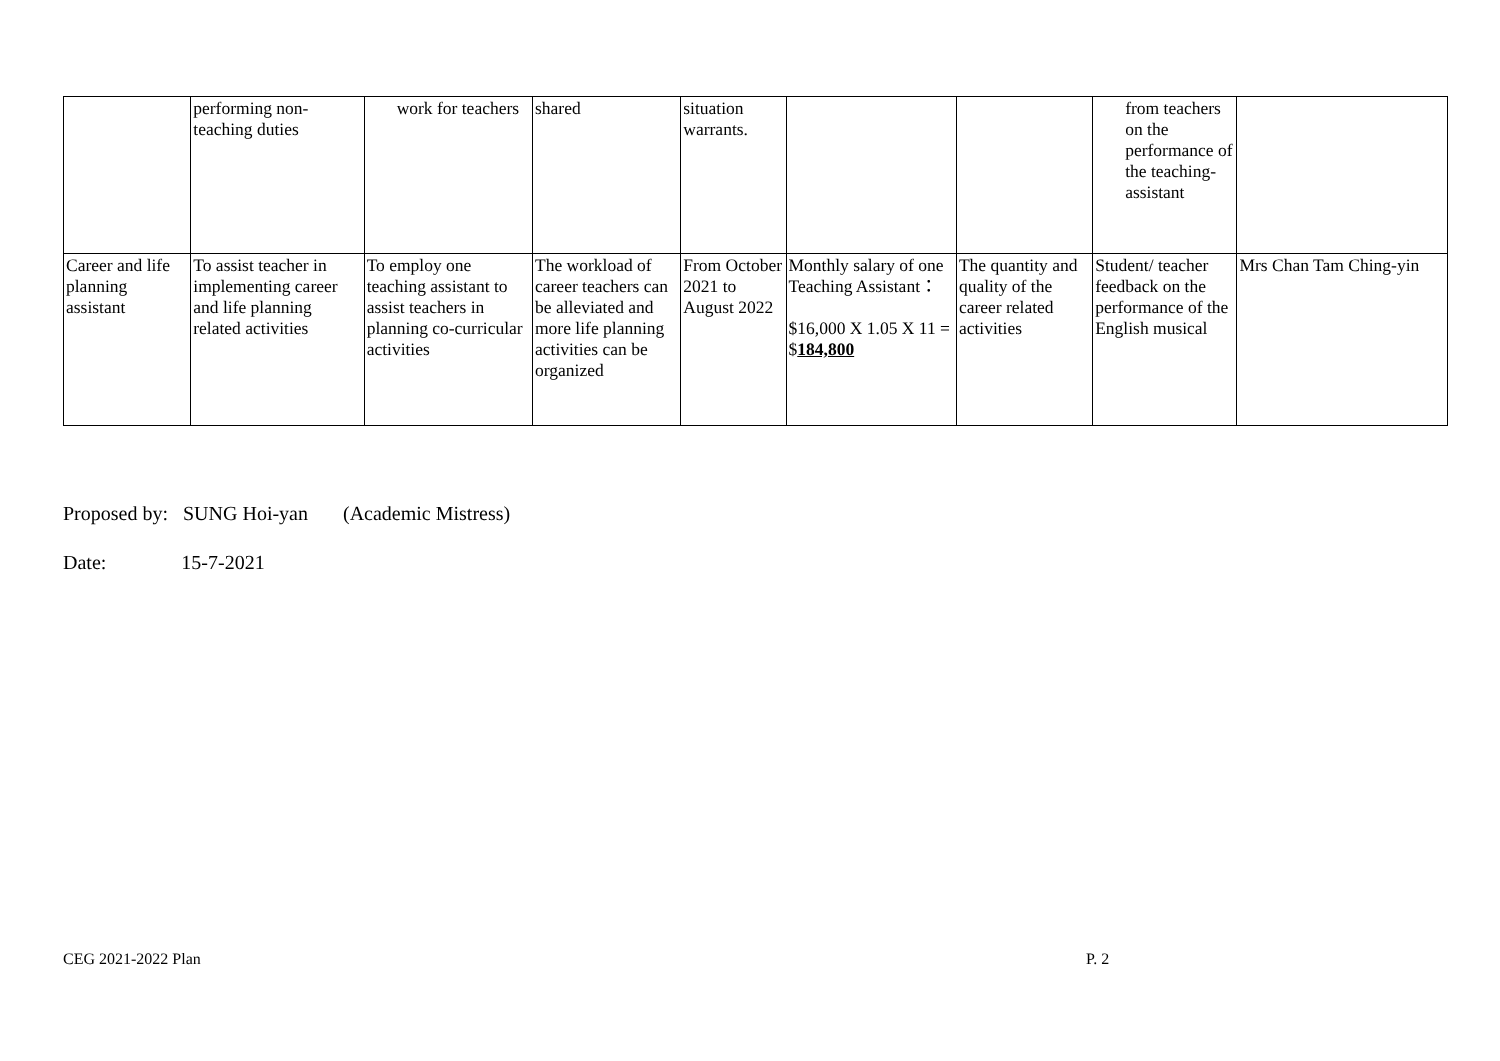| | performing non-teaching duties | work for teachers | shared | situation warrants. | | | from teachers on the performance of the teaching-assistant | |
| Career and life planning assistant | To assist teacher in implementing career and life planning related activities | To employ one teaching assistant to assist teachers in planning co-curricular activities | The workload of career teachers can be alleviated and more life planning activities can be organized | From October 2021 to August 2022 | Monthly salary of one Teaching Assistant： $16,000 X 1.05 X 11 = $ 184,800 | The quantity and quality of the career related activities | Student/ teacher feedback on the performance of the English musical | Mrs Chan Tam Ching-yin |
Proposed by: SUNG Hoi-yan (Academic Mistress)
Date: 15-7-2021
CEG 2021-2022 Plan P. 2